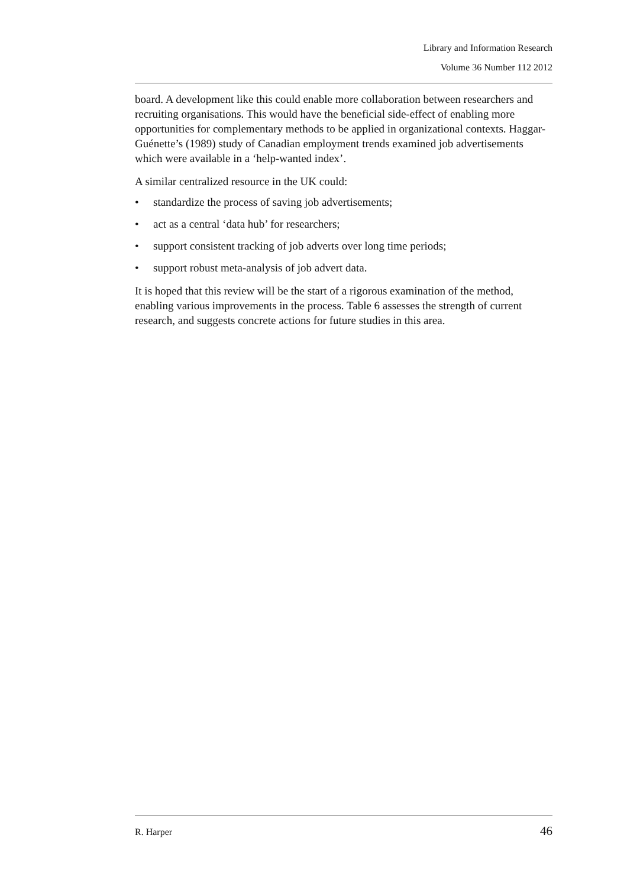Library and Information Research
Volume 36 Number 112 2012
board. A development like this could enable more collaboration between researchers and recruiting organisations. This would have the beneficial side-effect of enabling more opportunities for complementary methods to be applied in organizational contexts. Haggar-Guénette’s (1989) study of Canadian employment trends examined job advertisements which were available in a ‘help-wanted index’.
A similar centralized resource in the UK could:
• standardize the process of saving job advertisements;
• act as a central ‘data hub’ for researchers;
• support consistent tracking of job adverts over long time periods;
• support robust meta-analysis of job advert data.
It is hoped that this review will be the start of a rigorous examination of the method, enabling various improvements in the process. Table 6 assesses the strength of current research, and suggests concrete actions for future studies in this area.
R. Harper 46